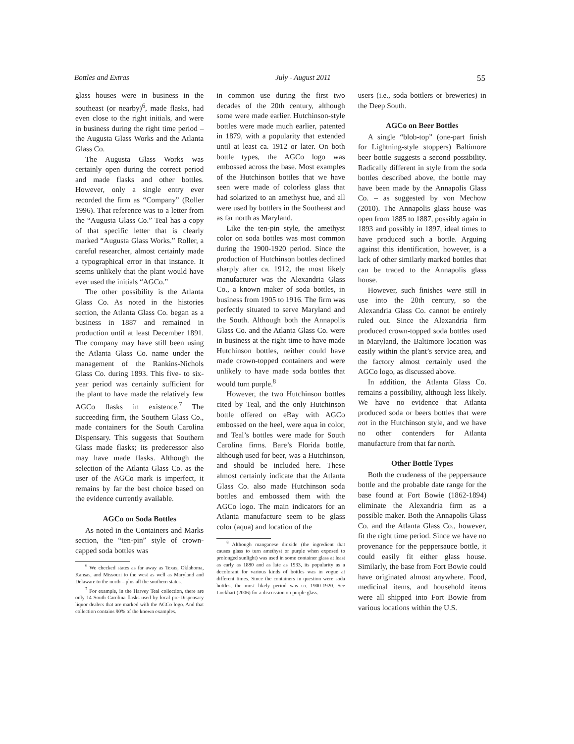Bottles and Extras July - August 2011 55
glass houses were in business in the southeast (or nearby)<sup>6</sup>, made flasks, had even close to the right initials, and were in business during the right time period – the Augusta Glass Works and the Atlanta Glass Co.
The Augusta Glass Works was certainly open during the correct period and made flasks and other bottles. However, only a single entry ever recorded the firm as “Company” (Roller 1996). That reference was to a letter from the “Augusta Glass Co.” Teal has a copy of that specific letter that is clearly marked “Augusta Glass Works.” Roller, a careful researcher, almost certainly made a typographical error in that instance. It seems unlikely that the plant would have ever used the initials “AGCo.”
The other possibility is the Atlanta Glass Co. As noted in the histories section, the Atlanta Glass Co. began as a business in 1887 and remained in production until at least December 1891. The company may have still been using the Atlanta Glass Co. name under the management of the Rankins-Nichols Glass Co. during 1893. This five- to six-year period was certainly sufficient for the plant to have made the relatively few AGCo flasks in existence.<sup>7</sup> The succeeding firm, the Southern Glass Co., made containers for the South Carolina Dispensary. This suggests that Southern Glass made flasks; its predecessor also may have made flasks. Although the selection of the Atlanta Glass Co. as the user of the AGCo mark is imperfect, it remains by far the best choice based on the evidence currently available.
AGCo on Soda Bottles
As noted in the Containers and Marks section, the “ten-pin” style of crown-capped soda bottles was
<sup>6</sup> We checked states as far away as Texas, Oklahoma, Kansas, and Missouri to the west as well as Maryland and Delaware to the north – plus all the southern states.
<sup>7</sup> For example, in the Harvey Teal collection, there are only 14 South Carolina flasks used by local pre-Dispensary liquor dealers that are marked with the AGCo logo. And that collection contains 90% of the known examples.
in common use during the first two decades of the 20th century, although some were made earlier. Hutchinson-style bottles were made much earlier, patented in 1879, with a popularity that extended until at least ca. 1912 or later. On both bottle types, the AGCo logo was embossed across the base. Most examples of the Hutchinson bottles that we have seen were made of colorless glass that had solarized to an amethyst hue, and all were used by bottlers in the Southeast and as far north as Maryland.
Like the ten-pin style, the amethyst color on soda bottles was most common during the 1900-1920 period. Since the production of Hutchinson bottles declined sharply after ca. 1912, the most likely manufacturer was the Alexandria Glass Co., a known maker of soda bottles, in business from 1905 to 1916. The firm was perfectly situated to serve Maryland and the South. Although both the Annapolis Glass Co. and the Atlanta Glass Co. were in business at the right time to have made Hutchinson bottles, neither could have made crown-topped containers and were unlikely to have made soda bottles that would turn purple.<sup>8</sup>
However, the two Hutchinson bottles cited by Teal, and the only Hutchinson bottle offered on eBay with AGCo embossed on the heel, were aqua in color, and Teal’s bottles were made for South Carolina firms. Bare’s Florida bottle, although used for beer, was a Hutchinson, and should be included here. These almost certainly indicate that the Atlanta Glass Co. also made Hutchinson soda bottles and embossed them with the AGCo logo. The main indicators for an Atlanta manufacture seem to be glass color (aqua) and location of the
<sup>8</sup> Although manganese dioxide (the ingredient that causes glass to turn amethyst or purple when exposed to prolonged sunlight) was used in some container glass at least as early as 1880 and as late as 1933, its popularity as a decolorant for various kinds of bottles was in vogue at different times. Since the containers in question were soda bottles, the most likely period was ca. 1900-1920. See Lockhart (2006) for a discussion on purple glass.
users (i.e., soda bottlers or breweries) in the Deep South.
AGCo on Beer Bottles
A single “blob-top” (one-part finish for Lightning-style stoppers) Baltimore beer bottle suggests a second possibility. Radically different in style from the soda bottles described above, the bottle may have been made by the Annapolis Glass Co. – as suggested by von Mechow (2010). The Annapolis glass house was open from 1885 to 1887, possibly again in 1893 and possibly in 1897, ideal times to have produced such a bottle. Arguing against this identification, however, is a lack of other similarly marked bottles that can be traced to the Annapolis glass house.
However, such finishes were still in use into the 20th century, so the Alexandria Glass Co. cannot be entirely ruled out. Since the Alexandria firm produced crown-topped soda bottles used in Maryland, the Baltimore location was easily within the plant’s service area, and the factory almost certainly used the AGCo logo, as discussed above.
In addition, the Atlanta Glass Co. remains a possibility, although less likely. We have no evidence that Atlanta produced soda or beers bottles that were not in the Hutchinson style, and we have no other contenders for Atlanta manufacture from that far north.
Other Bottle Types
Both the crudeness of the peppersauce bottle and the probable date range for the base found at Fort Bowie (1862-1894) eliminate the Alexandria firm as a possible maker. Both the Annapolis Glass Co. and the Atlanta Glass Co., however, fit the right time period. Since we have no provenance for the peppersauce bottle, it could easily fit either glass house. Similarly, the base from Fort Bowie could have originated almost anywhere. Food, medicinal items, and household items were all shipped into Fort Bowie from various locations within the U.S.